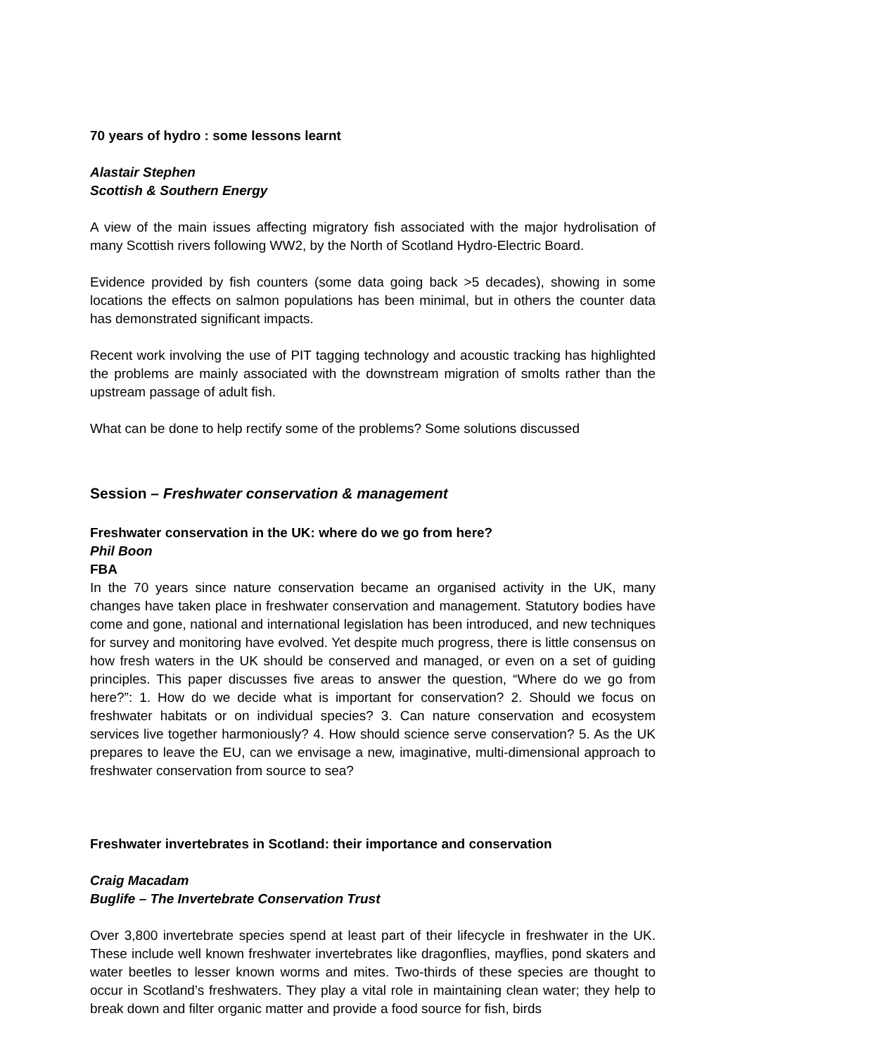70 years of hydro : some lessons learnt
Alastair Stephen
Scottish & Southern Energy
A view of the main issues affecting migratory fish associated with the major hydrolisation of many Scottish rivers following WW2, by the North of Scotland Hydro-Electric Board.
Evidence provided by fish counters (some data going back >5 decades), showing in some locations the effects on salmon populations has been minimal, but in others the counter data has demonstrated significant impacts.
Recent work involving the use of PIT tagging technology and acoustic tracking has highlighted the problems are mainly associated with the downstream migration of smolts rather than the upstream passage of adult fish.
What can be done to help rectify some of the problems? Some solutions discussed
Session – Freshwater conservation & management
Freshwater conservation in the UK: where do we go from here?
Phil Boon
FBA
In the 70 years since nature conservation became an organised activity in the UK, many changes have taken place in freshwater conservation and management. Statutory bodies have come and gone, national and international legislation has been introduced, and new techniques for survey and monitoring have evolved. Yet despite much progress, there is little consensus on how fresh waters in the UK should be conserved and managed, or even on a set of guiding principles. This paper discusses five areas to answer the question, “Where do we go from here?”: 1. How do we decide what is important for conservation? 2. Should we focus on freshwater habitats or on individual species? 3. Can nature conservation and ecosystem services live together harmoniously? 4. How should science serve conservation? 5. As the UK prepares to leave the EU, can we envisage a new, imaginative, multi-dimensional approach to freshwater conservation from source to sea?
Freshwater invertebrates in Scotland: their importance and conservation
Craig Macadam
Buglife – The Invertebrate Conservation Trust
Over 3,800 invertebrate species spend at least part of their lifecycle in freshwater in the UK. These include well known freshwater invertebrates like dragonflies, mayflies, pond skaters and water beetles to lesser known worms and mites. Two-thirds of these species are thought to occur in Scotland’s freshwaters. They play a vital role in maintaining clean water; they help to break down and filter organic matter and provide a food source for fish, birds